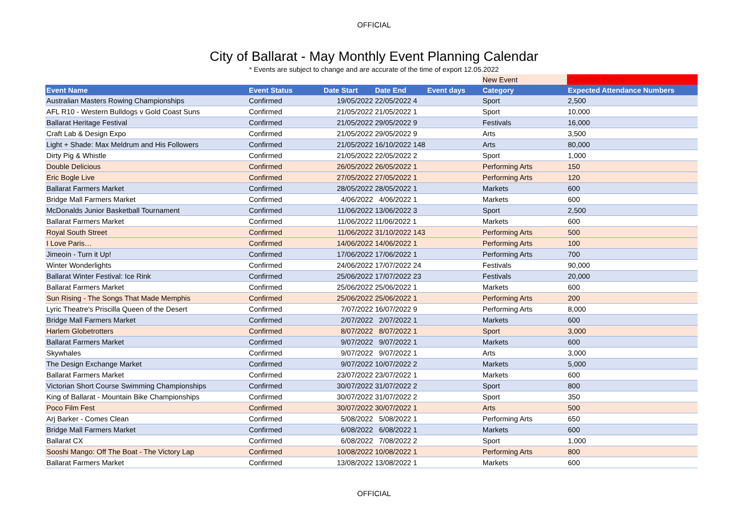OFFICIAL
City of Ballarat - May Monthly Event Planning Calendar
* Events are subject to change and are accurate of the time of export 12.05.2022
| | | | | | New Event | Cancelled Events |
| Event Name | Event Status | Date Start | Date End | Event days | Category | Expected Attendance Numbers |
| Australian Masters Rowing Championships | Confirmed | 19/05/2022 | 22/05/2022 4 | | Sport | 2,500 |
| AFL R10 - Western Bulldogs v Gold Coast Suns | Confirmed | 21/05/2022 | 21/05/2022 1 | | Sport | 10,000 |
| Ballarat Heritage Festival | Confirmed | 21/05/2022 | 29/05/2022 9 | | Festivals | 16,000 |
| Craft Lab & Design Expo | Confirmed | 21/05/2022 | 29/05/2022 9 | | Arts | 3,500 |
| Light + Shade: Max Meldrum and His Followers | Confirmed | 21/05/2022 | 16/10/2022 148 | | Arts | 80,000 |
| Dirty Pig & Whistle | Confirmed | 21/05/2022 | 22/05/2022 2 | | Sport | 1,000 |
| Double Delicious | Confirmed | 26/05/2022 | 26/05/2022 1 | | Performing Arts | 150 |
| Eric Bogle Live | Confirmed | 27/05/2022 | 27/05/2022 1 | | Performing Arts | 120 |
| Ballarat Farmers Market | Confirmed | 28/05/2022 | 28/05/2022 1 | | Markets | 600 |
| Bridge Mall Farmers Market | Confirmed | 4/06/2022 | 4/06/2022 1 | | Markets | 600 |
| McDonalds Junior Basketball Tournament | Confirmed | 11/06/2022 | 13/06/2022 3 | | Sport | 2,500 |
| Ballarat Farmers Market | Confirmed | 11/06/2022 | 11/06/2022 1 | | Markets | 600 |
| Royal South Street | Confirmed | 11/06/2022 | 31/10/2022 143 | | Performing Arts | 500 |
| I Love Paris… | Confirmed | 14/06/2022 | 14/06/2022 1 | | Performing Arts | 100 |
| Jimeoin - Turn it Up! | Confirmed | 17/06/2022 | 17/06/2022 1 | | Performing Arts | 700 |
| Winter Wonderlights | Confirmed | 24/06/2022 | 17/07/2022 24 | | Festivals | 90,000 |
| Ballarat Winter Festival: Ice Rink | Confirmed | 25/06/2022 | 17/07/2022 23 | | Festivals | 20,000 |
| Ballarat Farmers Market | Confirmed | 25/06/2022 | 25/06/2022 1 | | Markets | 600 |
| Sun Rising - The Songs That Made Memphis | Confirmed | 25/06/2022 | 25/06/2022 1 | | Performing Arts | 200 |
| Lyric Theatre's Priscilla Queen of the Desert | Confirmed | 7/07/2022 | 16/07/2022 9 | | Performing Arts | 8,000 |
| Bridge Mall Farmers Market | Confirmed | 2/07/2022 | 2/07/2022 1 | | Markets | 600 |
| Harlem Globetrotters | Confirmed | 8/07/2022 | 8/07/2022 1 | | Sport | 3,000 |
| Ballarat Farmers Market | Confirmed | 9/07/2022 | 9/07/2022 1 | | Markets | 600 |
| Skywhales | Confirmed | 9/07/2022 | 9/07/2022 1 | | Arts | 3,000 |
| The Design Exchange Market | Confirmed | 9/07/2022 | 10/07/2022 2 | | Markets | 5,000 |
| Ballarat Farmers Market | Confirmed | 23/07/2022 | 23/07/2022 1 | | Markets | 600 |
| Victorian Short Course Swimming Championships | Confirmed | 30/07/2022 | 31/07/2022 2 | | Sport | 800 |
| King of Ballarat - Mountain Bike Championships | Confirmed | 30/07/2022 | 31/07/2022 2 | | Sport | 350 |
| Poco Film Fest | Confirmed | 30/07/2022 | 30/07/2022 1 | | Arts | 500 |
| Arj Barker - Comes Clean | Confirmed | 5/08/2022 | 5/08/2022 1 | | Performing Arts | 650 |
| Bridge Mall Farmers Market | Confirmed | 6/08/2022 | 6/08/2022 1 | | Markets | 600 |
| Ballarat CX | Confirmed | 6/08/2022 | 7/08/2022 2 | | Sport | 1,000 |
| Sooshi Mango: Off The Boat - The Victory Lap | Confirmed | 10/08/2022 | 10/08/2022 1 | | Performing Arts | 800 |
| Ballarat Farmers Market | Confirmed | 13/08/2022 | 13/08/2022 1 | | Markets | 600 |
OFFICIAL